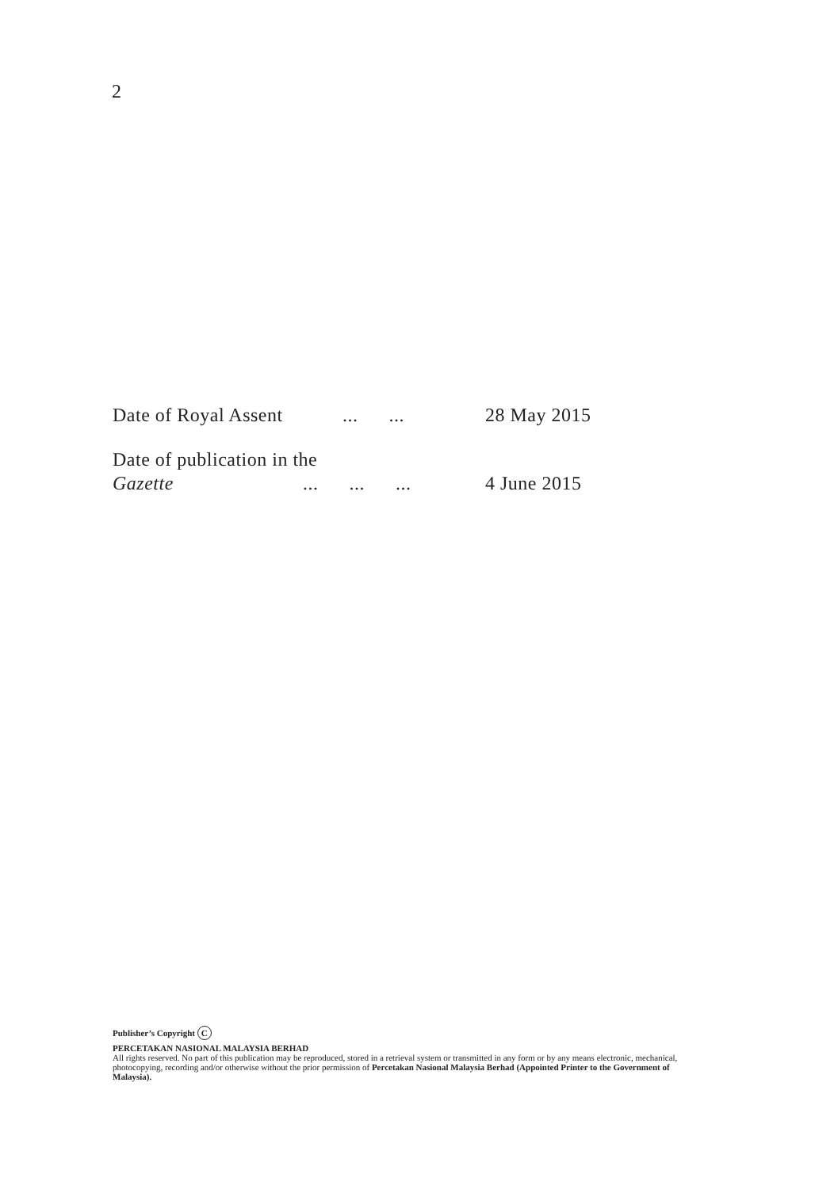2
Date of Royal Assent... ... 28 May 2015
Date of publication in the
Gazette... ... ... 4 June 2015
Publisher’s Copyright C
PERCETAKAN NASIONAL MALAYSIA BERHAD
All rights reserved. No part of this publication may be reproduced, stored in a retrieval system or transmitted in any form or by any means electronic, mechanical, photocopying, recording and/or otherwise without the prior permission of Percetakan Nasional Malaysia Berhad (Appointed Printer to the Government of Malaysia).